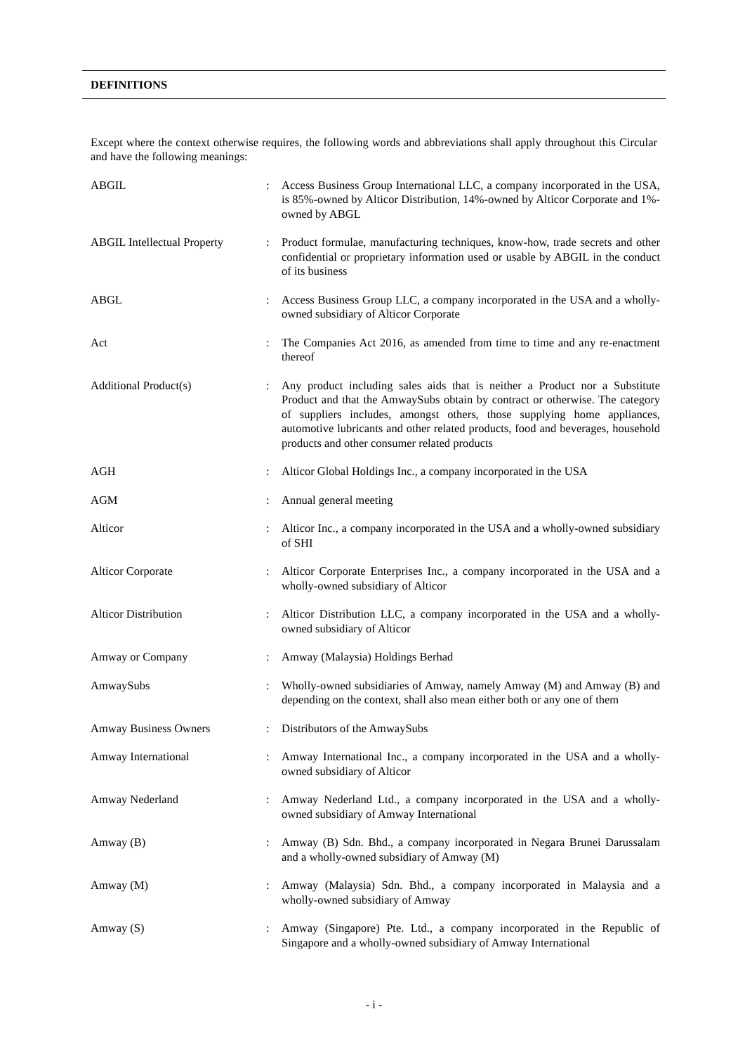DEFINITIONS
Except where the context otherwise requires, the following words and abbreviations shall apply throughout this Circular and have the following meanings:
| ABGIL | : | Access Business Group International LLC, a company incorporated in the USA, is 85%-owned by Alticor Distribution, 14%-owned by Alticor Corporate and 1%-owned by ABGL |
| ABGIL Intellectual Property | : | Product formulae, manufacturing techniques, know-how, trade secrets and other confidential or proprietary information used or usable by ABGIL in the conduct of its business |
| ABGL | : | Access Business Group LLC, a company incorporated in the USA and a wholly-owned subsidiary of Alticor Corporate |
| Act | : | The Companies Act 2016, as amended from time to time and any re-enactment thereof |
| Additional Product(s) | : | Any product including sales aids that is neither a Product nor a Substitute Product and that the AmwaySubs obtain by contract or otherwise. The category of suppliers includes, amongst others, those supplying home appliances, automotive lubricants and other related products, food and beverages, household products and other consumer related products |
| AGH | : | Alticor Global Holdings Inc., a company incorporated in the USA |
| AGM | : | Annual general meeting |
| Alticor | : | Alticor Inc., a company incorporated in the USA and a wholly-owned subsidiary of SHI |
| Alticor Corporate | : | Alticor Corporate Enterprises Inc., a company incorporated in the USA and a wholly-owned subsidiary of Alticor |
| Alticor Distribution | : | Alticor Distribution LLC, a company incorporated in the USA and a wholly-owned subsidiary of Alticor |
| Amway or Company | : | Amway (Malaysia) Holdings Berhad |
| AmwaySubs | : | Wholly-owned subsidiaries of Amway, namely Amway (M) and Amway (B) and depending on the context, shall also mean either both or any one of them |
| Amway Business Owners | : | Distributors of the AmwaySubs |
| Amway International | : | Amway International Inc., a company incorporated in the USA and a wholly-owned subsidiary of Alticor |
| Amway Nederland | : | Amway Nederland Ltd., a company incorporated in the USA and a wholly-owned subsidiary of Amway International |
| Amway (B) | : | Amway (B) Sdn. Bhd., a company incorporated in Negara Brunei Darussalam and a wholly-owned subsidiary of Amway (M) |
| Amway (M) | : | Amway (Malaysia) Sdn. Bhd., a company incorporated in Malaysia and a wholly-owned subsidiary of Amway |
| Amway (S) | : | Amway (Singapore) Pte. Ltd., a company incorporated in the Republic of Singapore and a wholly-owned subsidiary of Amway International |
- i -